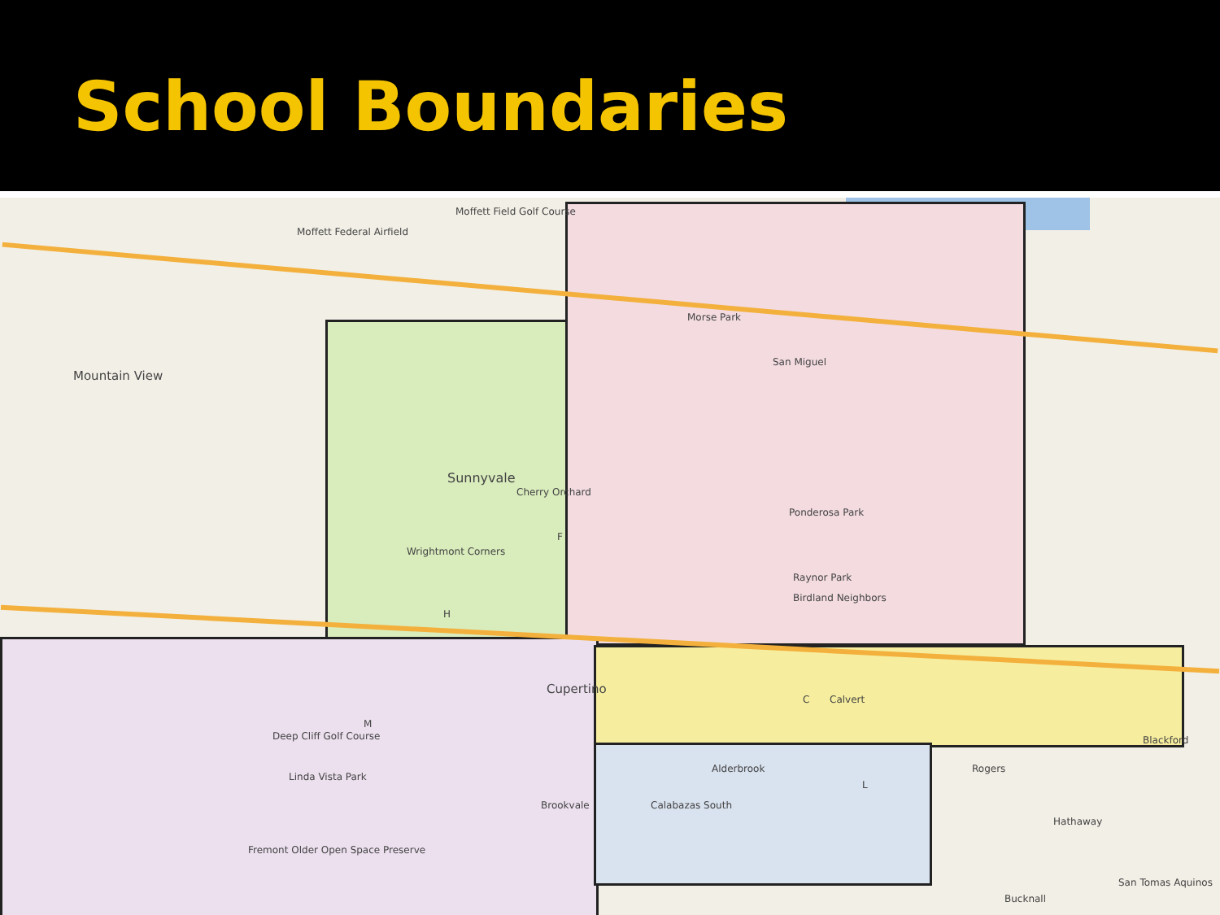School Boundaries
Mountain View
Sunnyvale
Cupertino
Moffett Field Golf Course
Moffett Federal Airfield
Morse Park
San Miguel
Ponderosa Park
Raynor Park
Birdland Neighbors
Alderbrook
Calabazas South
Calvert
Blackford
Rogers
Hathaway
San Tomas Aquinos
Bucknall
Wrightmont Corners
Cherry Orchard
Deep Cliff Golf Course
Linda Vista Park
Fremont Older Open Space Preserve
Brookvale
F
H
M
C
L